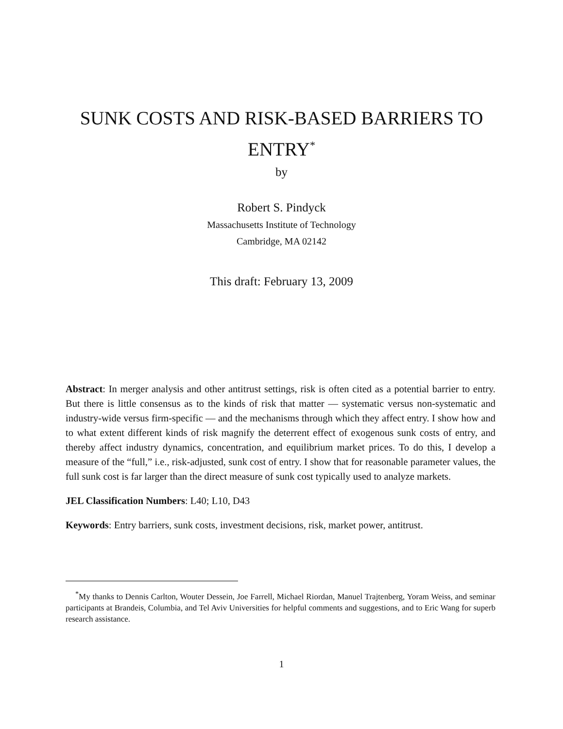SUNK COSTS AND RISK-BASED BARRIERS TO
ENTRY<sup>*</sup>
by
Robert S. Pindyck
Massachusetts Institute of Technology
Cambridge, MA 02142
This draft: February 13, 2009
Abstract: In merger analysis and other antitrust settings, risk is often cited as a potential barrier to entry. But there is little consensus as to the kinds of risk that matter — systematic versus non-systematic and industry-wide versus firm-specific — and the mechanisms through which they affect entry. I show how and to what extent different kinds of risk magnify the deterrent effect of exogenous sunk costs of entry, and thereby affect industry dynamics, concentration, and equilibrium market prices. To do this, I develop a measure of the “full,” i.e., risk-adjusted, sunk cost of entry. I show that for reasonable parameter values, the full sunk cost is far larger than the direct measure of sunk cost typically used to analyze markets.
JEL Classification Numbers: L40; L10, D43
Keywords: Entry barriers, sunk costs, investment decisions, risk, market power, antitrust.
<sup>*</sup> My thanks to Dennis Carlton, Wouter Dessein, Joe Farrell, Michael Riordan, Manuel Trajtenberg, Yoram Weiss, and seminar participants at Brandeis, Columbia, and Tel Aviv Universities for helpful comments and suggestions, and to Eric Wang for superb research assistance.
1